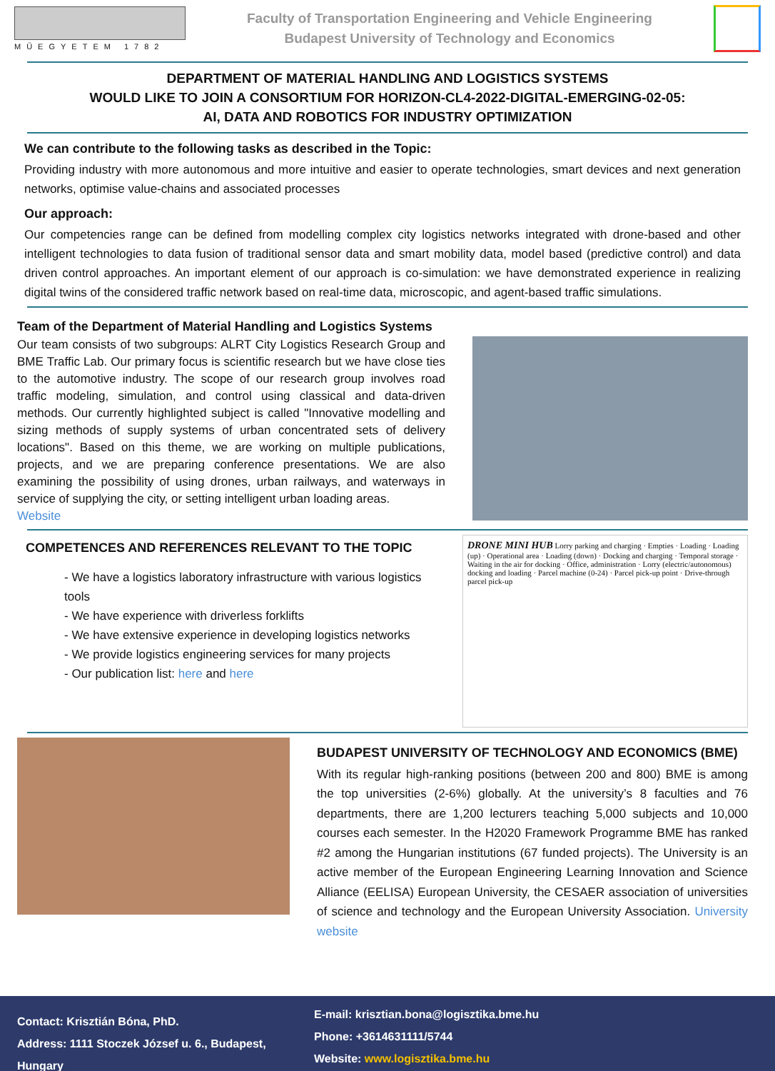MŰEGYETEM 1782
Faculty of Transportation Engineering and Vehicle Engineering
Budapest University of Technology and Economics
DEPARTMENT OF MATERIAL HANDLING AND LOGISTICS SYSTEMS
WOULD LIKE TO JOIN A CONSORTIUM FOR HORIZON-CL4-2022-DIGITAL-EMERGING-02-05:
AI, DATA AND ROBOTICS FOR INDUSTRY OPTIMIZATION
We can contribute to the following tasks as described in the Topic:
Providing industry with more autonomous and more intuitive and easier to operate technologies, smart devices and next generation networks, optimise value-chains and associated processes
Our approach:
Our competencies range can be defined from modelling complex city logistics networks integrated with drone-based and other intelligent technologies to data fusion of traditional sensor data and smart mobility data, model based (predictive control) and data driven control approaches. An important element of our approach is co-simulation: we have demonstrated experience in realizing digital twins of the considered traffic network based on real-time data, microscopic, and agent-based traffic simulations.
Team of the Department of Material Handling and Logistics Systems
Our team consists of two subgroups: ALRT City Logistics Research Group and BME Traffic Lab. Our primary focus is scientific research but we have close ties to the automotive industry. The scope of our research group involves road traffic modeling, simulation, and control using classical and data-driven methods. Our currently highlighted subject is called "Innovative modelling and sizing methods of supply systems of urban concentrated sets of delivery locations". Based on this theme, we are working on multiple publications, projects, and we are preparing conference presentations. We are also examining the possibility of using drones, urban railways, and waterways in service of supplying the city, or setting intelligent urban loading areas.
Website
COMPETENCES AND REFERENCES RELEVANT TO THE TOPIC
- We have a logistics laboratory infrastructure with various logistics tools
- We have experience with driverless forklifts
- We have extensive experience in developing logistics networks
- We provide logistics engineering services for many projects
- Our publication list: here and here
DRONE MINI HUB Lorry parking and charging · Empties · Loading · Loading (up) · Operational area · Loading (down) · Docking and charging · Temporal storage · Waiting in the air for docking · Office, administration · Lorry (electric/autonomous) docking and loading · Parcel machine (0-24) · Parcel pick-up point · Drive-through parcel pick-up
BUDAPEST UNIVERSITY OF TECHNOLOGY AND ECONOMICS (BME)
With its regular high-ranking positions (between 200 and 800) BME is among the top universities (2-6%) globally. At the university’s 8 faculties and 76 departments, there are 1,200 lecturers teaching 5,000 subjects and 10,000 courses each semester. In the H2020 Framework Programme BME has ranked #2 among the Hungarian institutions (67 funded projects). The University is an active member of the European Engineering Learning Innovation and Science Alliance (EELISA) European University, the CESAER association of universities of science and technology and the European University Association. University website
Contact: Krisztián Bóna, PhD.
Address: 1111 Stoczek József u. 6., Budapest, Hungary
E-mail: krisztian.bona@logisztika.bme.hu
Phone: +3614631111/5744
Website: www.logisztika.bme.hu